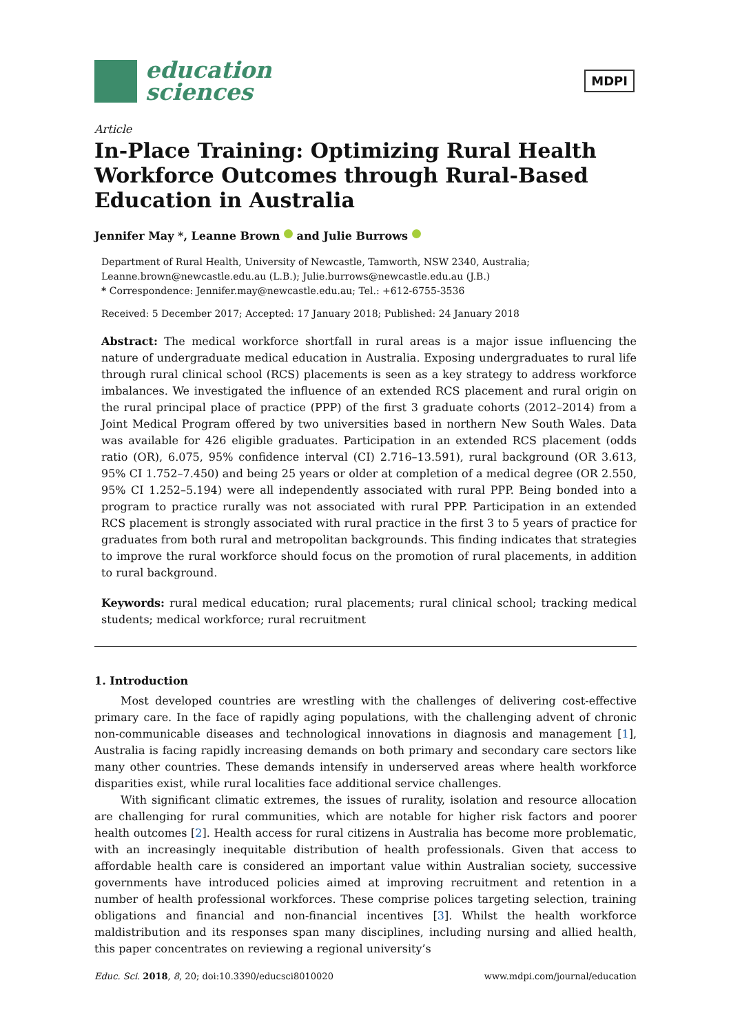education
sciences
MDPI
Article
In-Place Training: Optimizing Rural Health Workforce Outcomes through Rural-Based Education in Australia
Jennifer May *, Leanne Brown and Julie Burrows
Department of Rural Health, University of Newcastle, Tamworth, NSW 2340, Australia;
Leanne.brown@newcastle.edu.au (L.B.); Julie.burrows@newcastle.edu.au (J.B.)
* Correspondence: Jennifer.may@newcastle.edu.au; Tel.: +612-6755-3536
Received: 5 December 2017; Accepted: 17 January 2018; Published: 24 January 2018
Abstract: The medical workforce shortfall in rural areas is a major issue influencing the nature of undergraduate medical education in Australia. Exposing undergraduates to rural life through rural clinical school (RCS) placements is seen as a key strategy to address workforce imbalances. We investigated the influence of an extended RCS placement and rural origin on the rural principal place of practice (PPP) of the first 3 graduate cohorts (2012–2014) from a Joint Medical Program offered by two universities based in northern New South Wales. Data was available for 426 eligible graduates. Participation in an extended RCS placement (odds ratio (OR), 6.075, 95% confidence interval (CI) 2.716–13.591), rural background (OR 3.613, 95% CI 1.752–7.450) and being 25 years or older at completion of a medical degree (OR 2.550, 95% CI 1.252–5.194) were all independently associated with rural PPP. Being bonded into a program to practice rurally was not associated with rural PPP. Participation in an extended RCS placement is strongly associated with rural practice in the first 3 to 5 years of practice for graduates from both rural and metropolitan backgrounds. This finding indicates that strategies to improve the rural workforce should focus on the promotion of rural placements, in addition to rural background.
Keywords: rural medical education; rural placements; rural clinical school; tracking medical students; medical workforce; rural recruitment
1. Introduction
Most developed countries are wrestling with the challenges of delivering cost-effective primary care. In the face of rapidly aging populations, with the challenging advent of chronic non-communicable diseases and technological innovations in diagnosis and management [1], Australia is facing rapidly increasing demands on both primary and secondary care sectors like many other countries. These demands intensify in underserved areas where health workforce disparities exist, while rural localities face additional service challenges.
With significant climatic extremes, the issues of rurality, isolation and resource allocation are challenging for rural communities, which are notable for higher risk factors and poorer health outcomes [2]. Health access for rural citizens in Australia has become more problematic, with an increasingly inequitable distribution of health professionals. Given that access to affordable health care is considered an important value within Australian society, successive governments have introduced policies aimed at improving recruitment and retention in a number of health professional workforces. These comprise polices targeting selection, training obligations and financial and non-financial incentives [3]. Whilst the health workforce maldistribution and its responses span many disciplines, including nursing and allied health, this paper concentrates on reviewing a regional university’s
Educ. Sci. 2018, 8, 20; doi:10.3390/educsci8010020 www.mdpi.com/journal/education